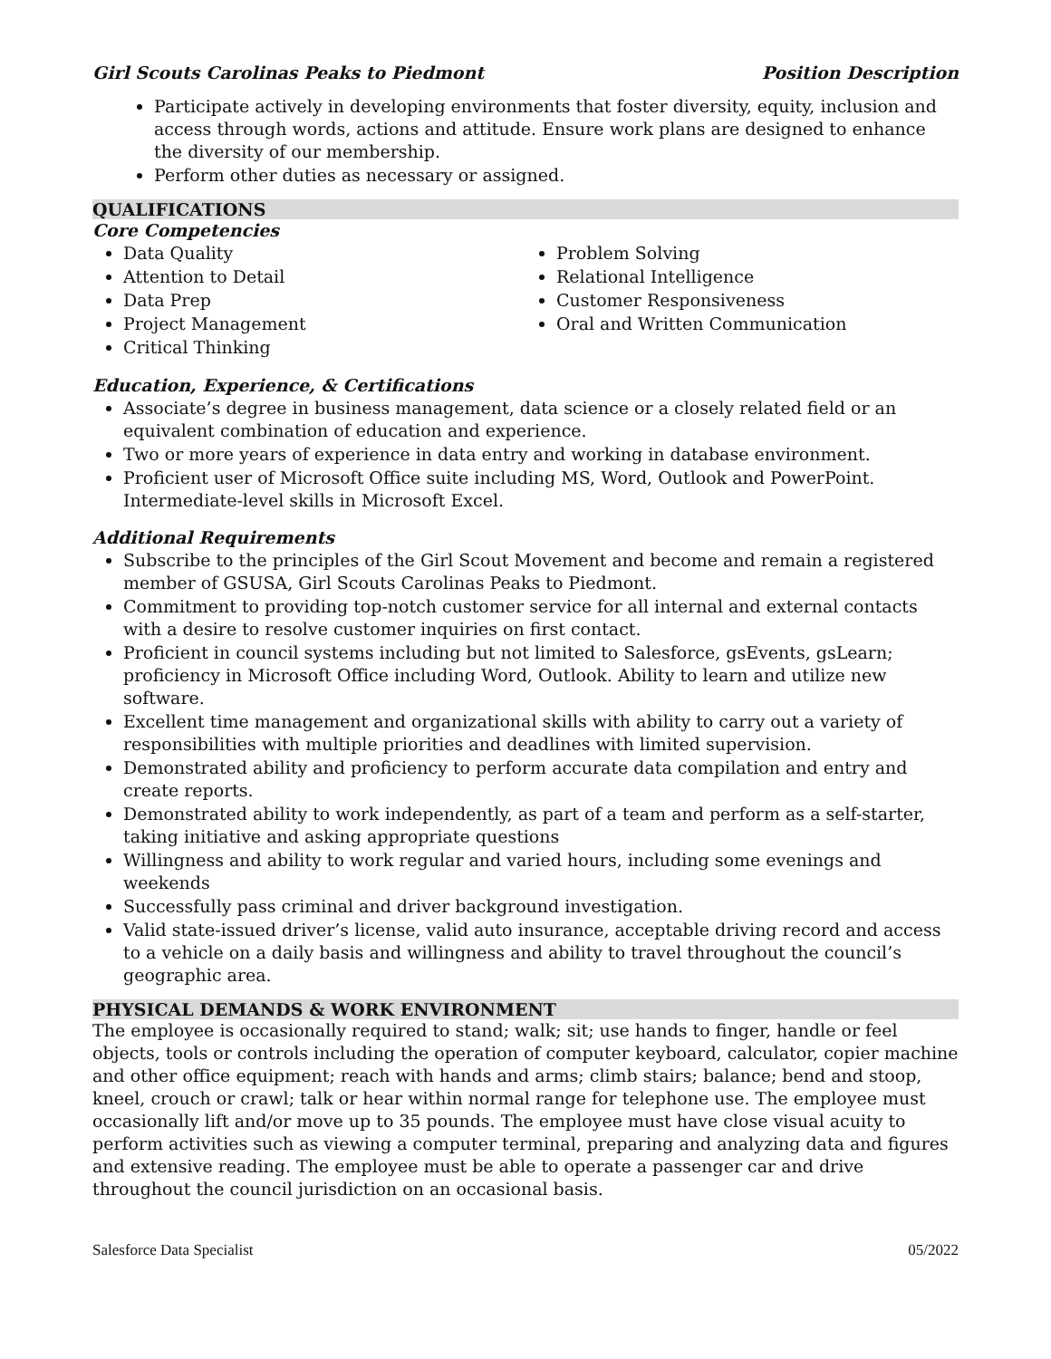Girl Scouts Carolinas Peaks to Piedmont Position Description
Participate actively in developing environments that foster diversity, equity, inclusion and access through words, actions and attitude. Ensure work plans are designed to enhance the diversity of our membership.
Perform other duties as necessary or assigned.
QUALIFICATIONS
Core Competencies
Data Quality
Attention to Detail
Data Prep
Project Management
Critical Thinking
Problem Solving
Relational Intelligence
Customer Responsiveness
Oral and Written Communication
Education, Experience, & Certifications
Associate’s degree in business management, data science or a closely related field or an equivalent combination of education and experience.
Two or more years of experience in data entry and working in database environment.
Proficient user of Microsoft Office suite including MS, Word, Outlook and PowerPoint. Intermediate-level skills in Microsoft Excel.
Additional Requirements
Subscribe to the principles of the Girl Scout Movement and become and remain a registered member of GSUSA, Girl Scouts Carolinas Peaks to Piedmont.
Commitment to providing top-notch customer service for all internal and external contacts with a desire to resolve customer inquiries on first contact.
Proficient in council systems including but not limited to Salesforce, gsEvents, gsLearn; proficiency in Microsoft Office including Word, Outlook. Ability to learn and utilize new software.
Excellent time management and organizational skills with ability to carry out a variety of responsibilities with multiple priorities and deadlines with limited supervision.
Demonstrated ability and proficiency to perform accurate data compilation and entry and create reports.
Demonstrated ability to work independently, as part of a team and perform as a self-starter, taking initiative and asking appropriate questions
Willingness and ability to work regular and varied hours, including some evenings and weekends
Successfully pass criminal and driver background investigation.
Valid state-issued driver’s license, valid auto insurance, acceptable driving record and access to a vehicle on a daily basis and willingness and ability to travel throughout the council’s geographic area.
PHYSICAL DEMANDS & WORK ENVIRONMENT
The employee is occasionally required to stand; walk; sit; use hands to finger, handle or feel objects, tools or controls including the operation of computer keyboard, calculator, copier machine and other office equipment; reach with hands and arms; climb stairs; balance; bend and stoop, kneel, crouch or crawl; talk or hear within normal range for telephone use. The employee must occasionally lift and/or move up to 35 pounds. The employee must have close visual acuity to perform activities such as viewing a computer terminal, preparing and analyzing data and figures and extensive reading. The employee must be able to operate a passenger car and drive throughout the council jurisdiction on an occasional basis.
Salesforce Data Specialist 05/2022